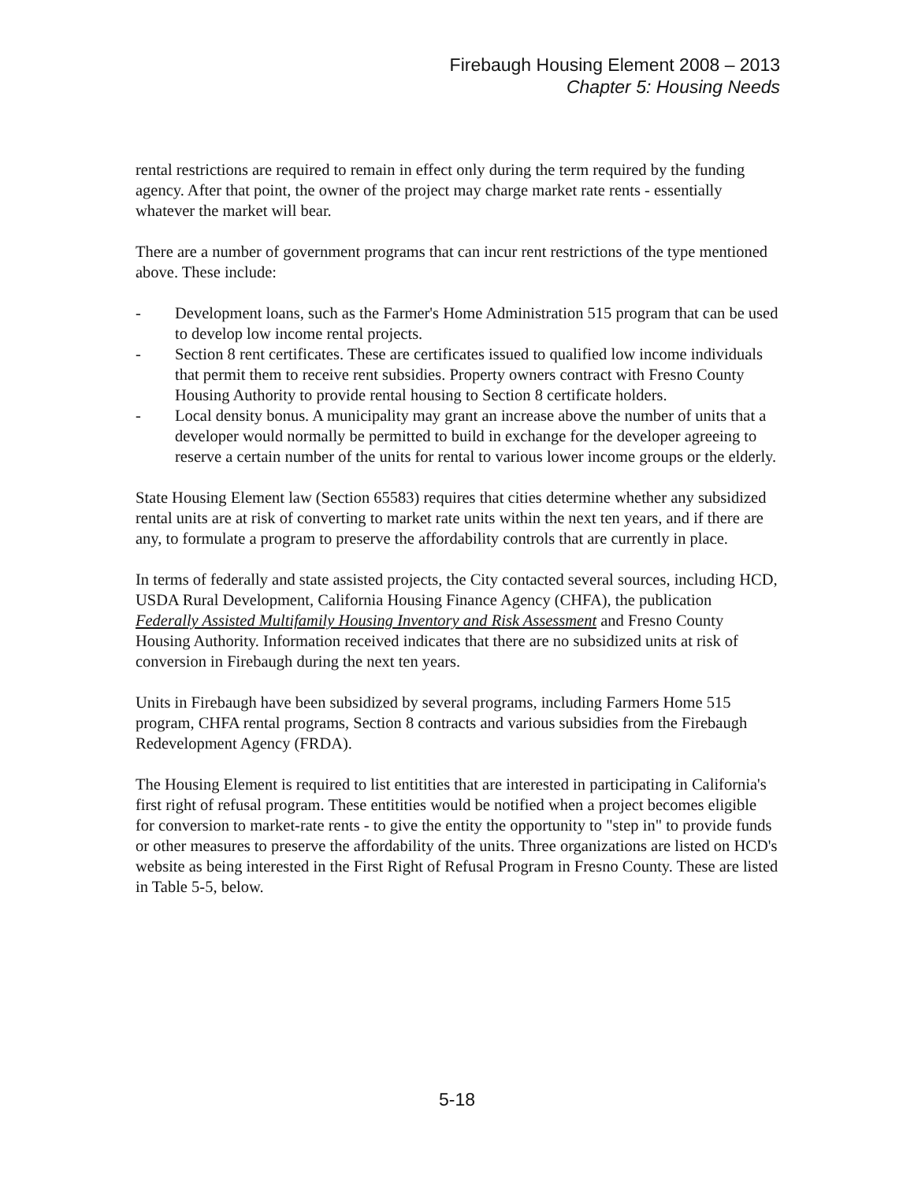Firebaugh Housing Element 2008 – 2013
Chapter 5: Housing Needs
rental restrictions are required to remain in effect only during the term required by the funding agency. After that point, the owner of the project may charge market rate rents - essentially whatever the market will bear.
There are a number of government programs that can incur rent restrictions of the type mentioned above. These include:
- Development loans, such as the Farmer's Home Administration 515 program that can be used to develop low income rental projects.
- Section 8 rent certificates. These are certificates issued to qualified low income individuals that permit them to receive rent subsidies. Property owners contract with Fresno County Housing Authority to provide rental housing to Section 8 certificate holders.
- Local density bonus. A municipality may grant an increase above the number of units that a developer would normally be permitted to build in exchange for the developer agreeing to reserve a certain number of the units for rental to various lower income groups or the elderly.
State Housing Element law (Section 65583) requires that cities determine whether any subsidized rental units are at risk of converting to market rate units within the next ten years, and if there are any, to formulate a program to preserve the affordability controls that are currently in place.
In terms of federally and state assisted projects, the City contacted several sources, including HCD, USDA Rural Development, California Housing Finance Agency (CHFA), the publication Federally Assisted Multifamily Housing Inventory and Risk Assessment and Fresno County Housing Authority. Information received indicates that there are no subsidized units at risk of conversion in Firebaugh during the next ten years.
Units in Firebaugh have been subsidized by several programs, including Farmers Home 515 program, CHFA rental programs, Section 8 contracts and various subsidies from the Firebaugh Redevelopment Agency (FRDA).
The Housing Element is required to list entitities that are interested in participating in California's first right of refusal program. These entitities would be notified when a project becomes eligible for conversion to market-rate rents - to give the entity the opportunity to "step in" to provide funds or other measures to preserve the affordability of the units. Three organizations are listed on HCD's website as being interested in the First Right of Refusal Program in Fresno County. These are listed in Table 5-5, below.
5-18